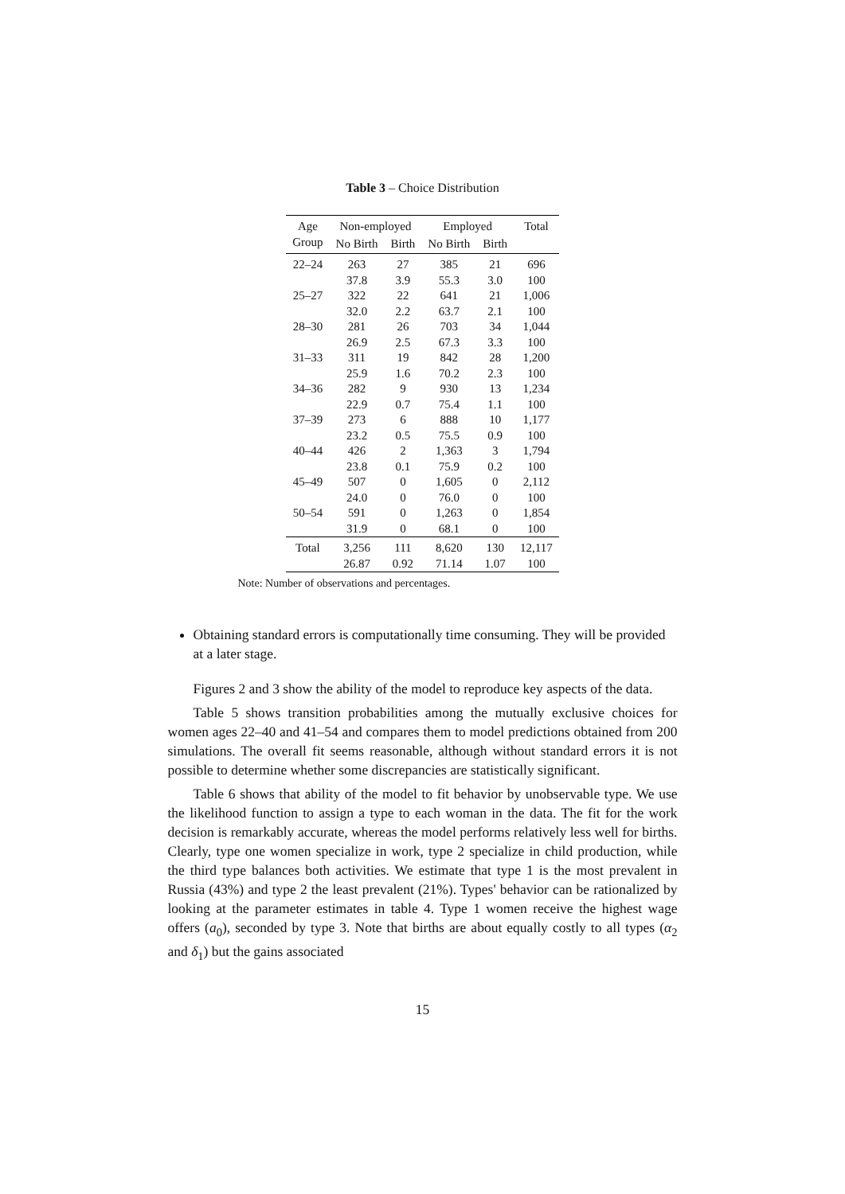Table 3 – Choice Distribution
| Age | Non-employed | | Employed | | Total |
| --- | --- | --- | --- | --- | --- |
| Group | No Birth | Birth | No Birth | Birth | |
| 22–24 | 263 | 27 | 385 | 21 | 696 |
| | 37.8 | 3.9 | 55.3 | 3.0 | 100 |
| 25–27 | 322 | 22 | 641 | 21 | 1,006 |
| | 32.0 | 2.2 | 63.7 | 2.1 | 100 |
| 28–30 | 281 | 26 | 703 | 34 | 1,044 |
| | 26.9 | 2.5 | 67.3 | 3.3 | 100 |
| 31–33 | 311 | 19 | 842 | 28 | 1,200 |
| | 25.9 | 1.6 | 70.2 | 2.3 | 100 |
| 34–36 | 282 | 9 | 930 | 13 | 1,234 |
| | 22.9 | 0.7 | 75.4 | 1.1 | 100 |
| 37–39 | 273 | 6 | 888 | 10 | 1,177 |
| | 23.2 | 0.5 | 75.5 | 0.9 | 100 |
| 40–44 | 426 | 2 | 1,363 | 3 | 1,794 |
| | 23.8 | 0.1 | 75.9 | 0.2 | 100 |
| 45–49 | 507 | 0 | 1,605 | 0 | 2,112 |
| | 24.0 | 0 | 76.0 | 0 | 100 |
| 50–54 | 591 | 0 | 1,263 | 0 | 1,854 |
| | 31.9 | 0 | 68.1 | 0 | 100 |
| Total | 3,256 | 111 | 8,620 | 130 | 12,117 |
| | 26.87 | 0.92 | 71.14 | 1.07 | 100 |
Note: Number of observations and percentages.
Obtaining standard errors is computationally time consuming. They will be provided at a later stage.
Figures 2 and 3 show the ability of the model to reproduce key aspects of the data.
Table 5 shows transition probabilities among the mutually exclusive choices for women ages 22–40 and 41–54 and compares them to model predictions obtained from 200 simulations. The overall fit seems reasonable, although without standard errors it is not possible to determine whether some discrepancies are statistically significant.
Table 6 shows that ability of the model to fit behavior by unobservable type. We use the likelihood function to assign a type to each woman in the data. The fit for the work decision is remarkably accurate, whereas the model performs relatively less well for births. Clearly, type one women specialize in work, type 2 specialize in child production, while the third type balances both activities. We estimate that type 1 is the most prevalent in Russia (43%) and type 2 the least prevalent (21%). Types' behavior can be rationalized by looking at the parameter estimates in table 4. Type 1 women receive the highest wage offers (a<sub>0</sub>), seconded by type 3. Note that births are about equally costly to all types (α<sub>2</sub> and δ<sub>1</sub>) but the gains associated
15